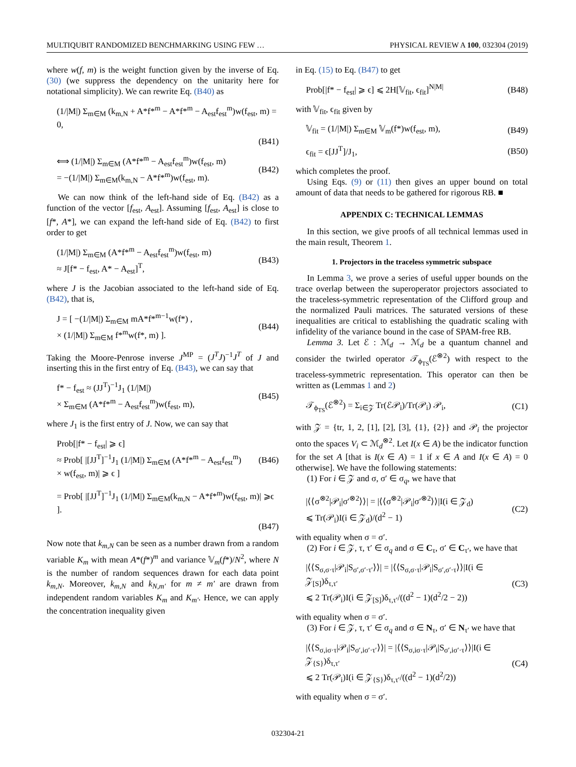MULTIQUBIT RANDOMIZED BENCHMARKING USING FEW … PHYSICAL REVIEW A 100, 032304 (2019)
where w(f, m) is the weight function given by the inverse of Eq. (30) (we suppress the dependency on the unitarity here for notational simplicity). We can rewrite Eq. (B40) as
(1/|M|) Σ<sub>m∈M</sub> (k<sub>m,N</sub> + A*f*<sup>m</sup> − A*f*<sup>m</sup> − A<sub>est</sub>f<sub>est</sub><sup>m</sup>)w(f<sub>est</sub>, m) = 0,
(B41)
⟺ (1/|M|) Σ<sub>m∈M</sub> (A*f*<sup>m</sup> − A<sub>est</sub>f<sub>est</sub><sup>m</sup>)w(f<sub>est</sub>, m)
= −(1/|M|) Σ<sub>m∈M</sub>(k<sub>m,N</sub> − A*f*<sup>m</sup>)w(f<sub>est</sub>, m). (B42)
We can now think of the left-hand side of Eq. (B42) as a function of the vector [f<sub>est</sub>, A<sub>est</sub>]. Assuming [f<sub>est</sub>, A<sub>est</sub>] is close to [f*, A*], we can expand the left-hand side of Eq. (B42) to first order to get
(1/|M|) Σ<sub>m∈M</sub> (A*f*<sup>m</sup> − A<sub>est</sub>f<sub>est</sub><sup>m</sup>)w(f<sub>est</sub>, m)
≈ J[f* − f<sub>est</sub>, A* − A<sub>est</sub>]<sup>T</sup>, (B43)
where J is the Jacobian associated to the left-hand side of Eq. (B42), that is,
J = [ −(1/|M|) Σ<sub>m∈M</sub> mA*f*<sup>m−1</sup>w(f*) ,
× (1/|M|) Σ<sub>m∈M</sub> f*<sup>m</sup>w(f*, m) ]. (B44)
Taking the Moore-Penrose inverse J<sup>MP</sup> = (J<sup>T</sup>J)<sup>−1</sup>J<sup>T</sup> of J and inserting this in the first entry of Eq. (B43), we can say that
f* − f<sub>est</sub> ≈ (JJ<sup>T</sup>)<sup>−1</sup>J<sub>1</sub> (1/|M|)
× Σ<sub>m∈M</sub> (A*f*<sup>m</sup> − A<sub>est</sub>f<sub>est</sub><sup>m</sup>)w(f<sub>est</sub>, m), (B45)
where J<sub>1</sub> is the first entry of J. Now, we can say that
Prob[|f* − f<sub>est</sub>| ⩾ ϵ]
≈ Prob[ |[JJ<sup>T</sup>]<sup>−1</sup>J<sub>1</sub> (1/|M|) Σ<sub>m∈M</sub> (A*f*<sup>m</sup> − A<sub>est</sub>f<sub>est</sub><sup>m</sup>)
× w(f<sub>est</sub>, m)| ⩾ ϵ ] (B46)
= Prob[ |[JJ<sup>T</sup>]<sup>−1</sup>J<sub>1</sub> (1/|M|) Σ<sub>m∈M</sub>(k<sub>m,N</sub> − A*f*<sup>m</sup>)w(f<sub>est</sub>, m)| ⩾ϵ ].
(B47)
Now note that k<sub>m,N</sub> can be seen as a number drawn from a random variable K<sub>m</sub> with mean A*(f*)<sup>m</sup> and variance 𝕍<sub>m</sub>(f*)/N<sup>2</sup>, where N is the number of random sequences drawn for each data point k<sub>m,N</sub>. Moreover, k<sub>m,N</sub> and k<sub>N,m′</sub> for m ≠ m′ are drawn from independent random variables K<sub>m</sub> and K<sub>m′</sub>. Hence, we can apply the concentration inequality given
in Eq. (15) to Eq. (B47) to get
Prob[|f* − f<sub>est</sub>| ⩾ ϵ] ⩽ 2H[𝕍<sub>fit</sub>, ϵ<sub>fit</sub>]<sup>N|M|</sup> (B48)
with 𝕍<sub>fit</sub>, ϵ<sub>fit</sub> given by
𝕍<sub>fit</sub> = (1/|M|) Σ<sub>m∈M</sub> 𝕍<sub>m</sub>(f*)w(f<sub>est</sub>, m), (B49)
ϵ<sub>fit</sub> = ϵ[JJ<sup>T</sup>]/J<sub>1</sub>, (B50)
which completes the proof.
Using Eqs. (9) or (11) then gives an upper bound on total amount of data that needs to be gathered for rigorous RB. ■
APPENDIX C: TECHNICAL LEMMAS
In this section, we give proofs of all technical lemmas used in the main result, Theorem 1.
1. Projectors in the traceless symmetric subspace
In Lemma 3, we prove a series of useful upper bounds on the trace overlap between the superoperator projectors associated to the traceless-symmetric representation of the Clifford group and the normalized Pauli matrices. The saturated versions of these inequalities are critical to establishing the quadratic scaling with infidelity of the variance bound in the case of SPAM-free RB.
Lemma 3. Let ℰ : ℳ<sub>d</sub> → ℳ<sub>d</sub> be a quantum channel and consider the twirled operator 𝒯<sub>ϕ<sub>TS</sub></sub>(ℰ<sup>⊗2</sup>) with respect to the traceless-symmetric representation. This operator can then be written as (Lemmas 1 and 2)
𝒯<sub>ϕ<sub>TS</sub></sub>(ℰ<sup>⊗2</sup>) = Σ<sub>i∈𝒵</sub> Tr(ℰ𝒫<sub>i</sub>)/Tr(𝒫<sub>i</sub>) 𝒫<sub>i</sub>, (C1)
with 𝒵 = {tr, 1, 2, [1], [2], [3], {1}, {2}} and 𝒫<sub>i</sub> the projector onto the spaces V<sub>i</sub> ⊂ ℳ<sub>d</sub><sup>⊗2</sup>. Let I(x ∈ A) be the indicator function for the set A [that is I(x ∈ A) = 1 if x ∈ A and I(x ∈ A) = 0 otherwise]. We have the following statements:
(1) For i ∈ 𝒵 and σ, σ′ ∈ σ<sub>q</sub>, we have that
|⟨⟨σ<sup>⊗2</sup>|𝒫<sub>i</sub>|σ′<sup>⊗2</sup>⟩⟩| = |⟨⟨σ<sup>⊗2</sup>|𝒫<sub>i</sub>|σ′<sup>⊗2</sup>⟩⟩|I(i ∈ 𝒵<sub>d</sub>)
⩽ Tr(𝒫<sub>i</sub>)I(i ∈ 𝒵<sub>d</sub>)/(d<sup>2</sup> − 1) (C2)
with equality when σ = σ′.
(2) For i ∈ 𝒵, τ, τ′ ∈ σ<sub>q</sub> and σ ∈ C<sub>τ</sub>, σ′ ∈ C<sub>τ′</sub>, we have that
|⟨⟨S<sub>σ,σ·τ</sub>|𝒫<sub>i</sub>|S<sub>σ′,σ′·τ′</sub>⟩⟩| = |⟨⟨S<sub>σ,σ·τ</sub>|𝒫<sub>i</sub>|S<sub>σ′,σ′·τ</sub>⟩⟩|I(i ∈ 𝒵<sub>[S]</sub>)δ<sub>τ,τ′</sub>
⩽ 2 Tr(𝒫<sub>i</sub>)I(i ∈ 𝒵<sub>[S]</sub>)δ<sub>τ,τ′</sub>/((d<sup>2</sup> − 1)(d<sup>2</sup>/2 − 2)) (C3)
with equality when σ = σ′.
(3) For i ∈ 𝒵, τ, τ′ ∈ σ<sub>q</sub> and σ ∈ N<sub>τ</sub>, σ′ ∈ N<sub>τ′</sub> we have that
|⟨⟨S<sub>σ,iσ·τ</sub>|𝒫<sub>i</sub>|S<sub>σ′,iσ′·τ′</sub>⟩⟩| = |⟨⟨S<sub>σ,iσ·τ</sub>|𝒫<sub>i</sub>|S<sub>σ′,iσ′·τ</sub>⟩⟩|I(i ∈ 𝒵<sub>{S}</sub>)δ<sub>τ,τ′</sub>
⩽ 2 Tr(𝒫<sub>i</sub>)I(i ∈ 𝒵<sub>{S}</sub>)δ<sub>τ,τ′</sub>/((d<sup>2</sup> − 1)(d<sup>2</sup>/2)) (C4)
with equality when σ = σ′.
032304-21